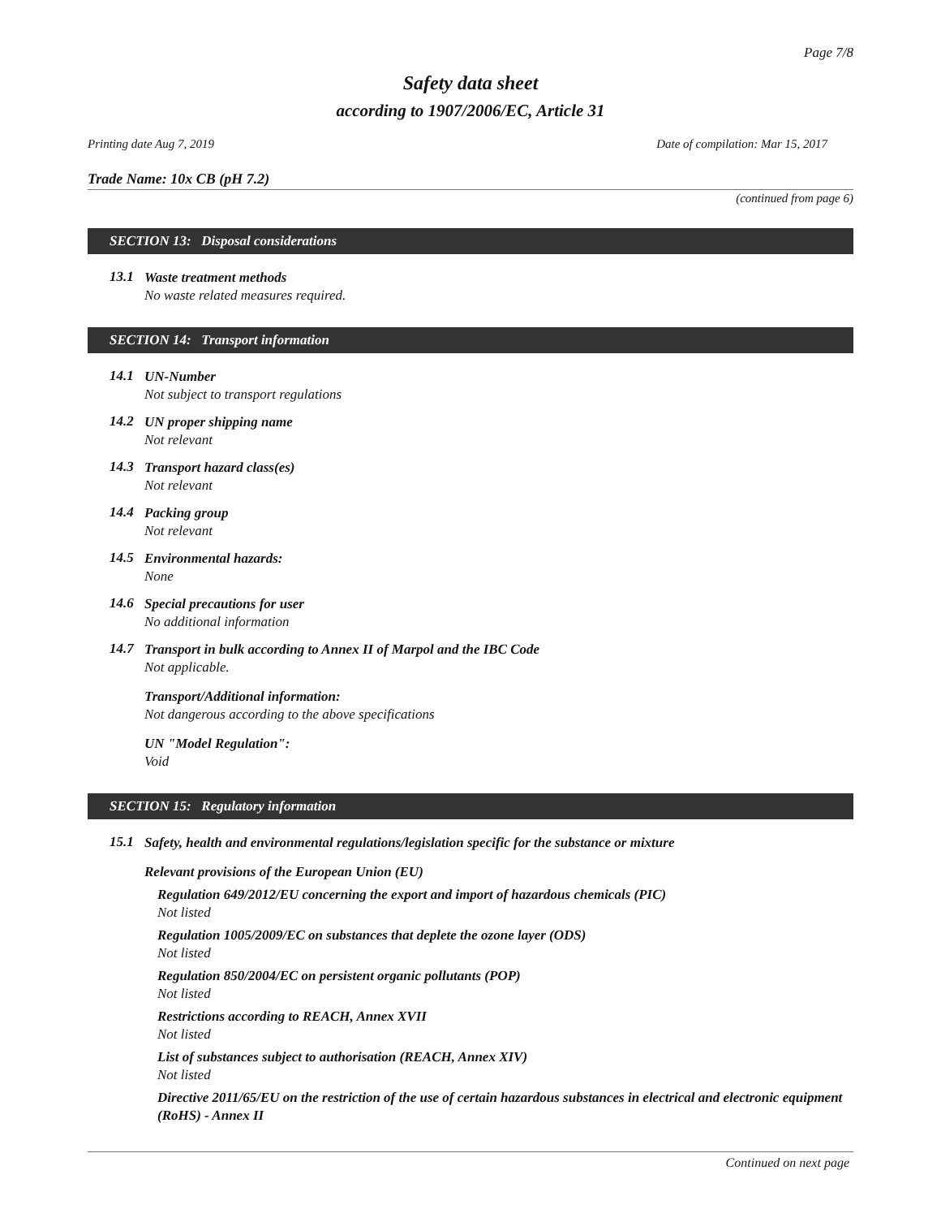Page 7/8
Safety data sheet
according to 1907/2006/EC, Article 31
Printing date Aug 7, 2019 Date of compilation: Mar 15, 2017
Trade Name: 10x CB (pH 7.2)
(continued from page 6)
SECTION 13: Disposal considerations
13.1
Waste treatment methods
No waste related measures required.
SECTION 14: Transport information
14.1
UN-Number
Not subject to transport regulations
14.2
UN proper shipping name
Not relevant
14.3
Transport hazard class(es)
Not relevant
14.4
Packing group
Not relevant
14.5
Environmental hazards:
None
14.6
Special precautions for user
No additional information
14.7
Transport in bulk according to Annex II of Marpol and the IBC Code
Not applicable.
Transport/Additional information:
Not dangerous according to the above specifications
UN "Model Regulation":
Void
SECTION 15: Regulatory information
15.1
Safety, health and environmental regulations/legislation specific for the substance or mixture
Relevant provisions of the European Union (EU)
Regulation 649/2012/EU concerning the export and import of hazardous chemicals (PIC)
Not listed
Regulation 1005/2009/EC on substances that deplete the ozone layer (ODS)
Not listed
Regulation 850/2004/EC on persistent organic pollutants (POP)
Not listed
Restrictions according to REACH, Annex XVII
Not listed
List of substances subject to authorisation (REACH, Annex XIV)
Not listed
Directive 2011/65/EU on the restriction of the use of certain hazardous substances in electrical and electronic equipment (RoHS) - Annex II
Continued on next page